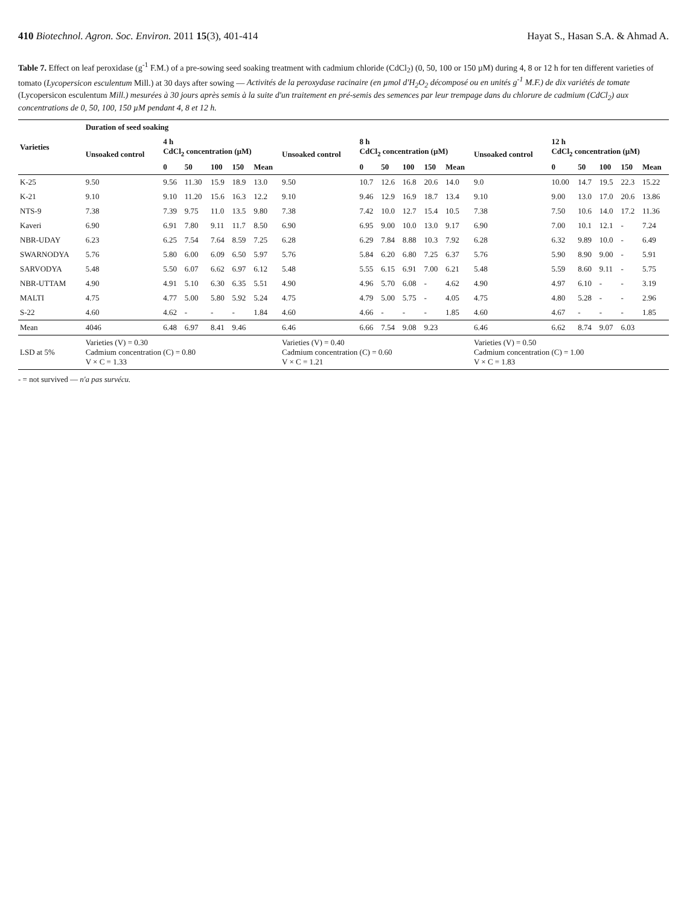410 Biotechnol. Agron. Soc. Environ. 2011 15(3), 401-414 Hayat S., Hasan S.A. & Ahmad A.
Table 7. Effect on leaf peroxidase (g<sup>-1</sup> F.M.) of a pre-sowing seed soaking treatment with cadmium chloride (CdCl<sub>2</sub>) (0, 50, 100 or 150 µM) during 4, 8 or 12 h for ten different varieties of tomato (Lycopersicon esculentum Mill.) at 30 days after sowing — Activités de la peroxydase racinaire (en µmol d'H<sub>2</sub>O<sub>2</sub> décomposé ou en unités g<sup>-1</sup> M.F.) de dix variétés de tomate (Lycopersicon esculentum Mill.) mesurées à 30 jours après semis à la suite d'un traitement en pré-semis des semences par leur trempage dans du chlorure de cadmium (CdCl<sub>2</sub>) aux concentrations de 0, 50, 100, 150 µM pendant 4, 8 et 12 h.
| Varieties | Duration of seed soaking | | | | | | | | | | | | | | | | | |
| --- | --- | --- | --- | --- | --- | --- | --- | --- | --- | --- | --- | --- | --- | --- | --- | --- | --- | --- |
| | Unsoaked control | 4 h CdCl<sub>2</sub> concentration (µM) | | | | | Unsoaked control | 8 h CdCl<sub>2</sub> concentration (µM) | | | | | Unsoaked control | 12 h CdCl<sub>2</sub> concentration (µM) | | | | |
| | | 0 | 50 | 100 | 150 | Mean | | 0 | 50 | 100 | 150 | Mean | | 0 | 50 | 100 | 150 | Mean |
| K-25 | 9.50 | 9.56 | 11.30 | 15.9 | 18.9 | 13.0 | 9.50 | 10.7 | 12.6 | 16.8 | 20.6 | 14.0 | 9.0 | 10.00 | 14.7 | 19.5 | 22.3 | 15.22 |
| K-21 | 9.10 | 9.10 | 11.20 | 15.6 | 16.3 | 12.2 | 9.10 | 9.46 | 12.9 | 16.9 | 18.7 | 13.4 | 9.10 | 9.00 | 13.0 | 17.0 | 20.6 | 13.86 |
| NTS-9 | 7.38 | 7.39 | 9.75 | 11.0 | 13.5 | 9.80 | 7.38 | 7.42 | 10.0 | 12.7 | 15.4 | 10.5 | 7.38 | 7.50 | 10.6 | 14.0 | 17.2 | 11.36 |
| Kaveri | 6.90 | 6.91 | 7.80 | 9.11 | 11.7 | 8.50 | 6.90 | 6.95 | 9.00 | 10.0 | 13.0 | 9.17 | 6.90 | 7.00 | 10.1 | 12.1 | - | 7.24 |
| NBR-UDAY | 6.23 | 6.25 | 7.54 | 7.64 | 8.59 | 7.25 | 6.28 | 6.29 | 7.84 | 8.88 | 10.3 | 7.92 | 6.28 | 6.32 | 9.89 | 10.0 | - | 6.49 |
| SWARNODYA | 5.76 | 5.80 | 6.00 | 6.09 | 6.50 | 5.97 | 5.76 | 5.84 | 6.20 | 6.80 | 7.25 | 6.37 | 5.76 | 5.90 | 8.90 | 9.00 | - | 5.91 |
| SARVODYA | 5.48 | 5.50 | 6.07 | 6.62 | 6.97 | 6.12 | 5.48 | 5.55 | 6.15 | 6.91 | 7.00 | 6.21 | 5.48 | 5.59 | 8.60 | 9.11 | - | 5.75 |
| NBR-UTTAM | 4.90 | 4.91 | 5.10 | 6.30 | 6.35 | 5.51 | 4.90 | 4.96 | 5.70 | 6.08 | - | 4.62 | 4.90 | 4.97 | 6.10 | - | - | 3.19 |
| MALTI | 4.75 | 4.77 | 5.00 | 5.80 | 5.92 | 5.24 | 4.75 | 4.79 | 5.00 | 5.75 | - | 4.05 | 4.75 | 4.80 | 5.28 | - | - | 2.96 |
| S-22 | 4.60 | 4.62 | - | - | - | 1.84 | 4.60 | 4.66 | - | - | - | 1.85 | 4.60 | 4.67 | - | - | - | 1.85 |
| Mean | 4046 | 6.48 | 6.97 | 8.41 | 9.46 | | 6.46 | 6.66 | 7.54 | 9.08 | 9.23 | | 6.46 | 6.62 | 8.74 | 9.07 | 6.03 | |
| LSD at 5% | Varieties (V) = 0.30 Cadmium concentration (C) = 0.80 V × C = 1.33 | | | | | | Varieties (V) = 0.40 Cadmium concentration (C) = 0.60 V × C = 1.21 | | | | | | Varieties (V) = 0.50 Cadmium concentration (C) = 1.00 V × C = 1.83 | | | | | |
- = not survived — n'a pas survécu.